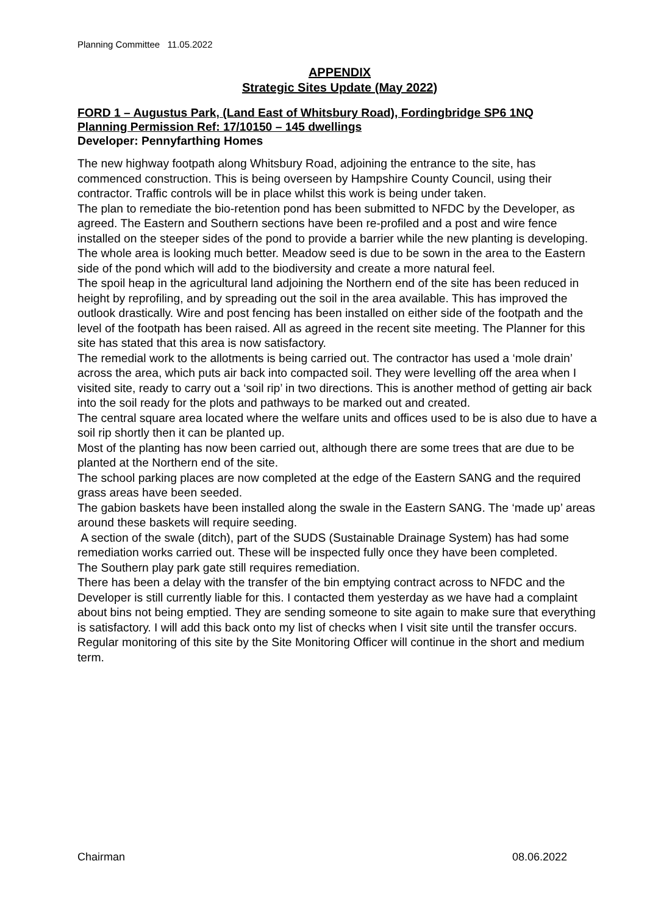Planning Committee 11.05.2022
APPENDIX
Strategic Sites Update (May 2022)
FORD 1 – Augustus Park, (Land East of Whitsbury Road), Fordingbridge SP6 1NQ
Planning Permission Ref: 17/10150 – 145 dwellings
Developer: Pennyfarthing Homes
The new highway footpath along Whitsbury Road, adjoining the entrance to the site, has commenced construction. This is being overseen by Hampshire County Council, using their contractor. Traffic controls will be in place whilst this work is being under taken.
The plan to remediate the bio-retention pond has been submitted to NFDC by the Developer, as agreed. The Eastern and Southern sections have been re-profiled and a post and wire fence installed on the steeper sides of the pond to provide a barrier while the new planting is developing. The whole area is looking much better. Meadow seed is due to be sown in the area to the Eastern side of the pond which will add to the biodiversity and create a more natural feel.
The spoil heap in the agricultural land adjoining the Northern end of the site has been reduced in height by reprofiling, and by spreading out the soil in the area available. This has improved the outlook drastically. Wire and post fencing has been installed on either side of the footpath and the level of the footpath has been raised. All as agreed in the recent site meeting. The Planner for this site has stated that this area is now satisfactory.
The remedial work to the allotments is being carried out. The contractor has used a ‘mole drain’ across the area, which puts air back into compacted soil. They were levelling off the area when I visited site, ready to carry out a ‘soil rip’ in two directions. This is another method of getting air back into the soil ready for the plots and pathways to be marked out and created.
The central square area located where the welfare units and offices used to be is also due to have a soil rip shortly then it can be planted up.
Most of the planting has now been carried out, although there are some trees that are due to be planted at the Northern end of the site.
The school parking places are now completed at the edge of the Eastern SANG and the required grass areas have been seeded.
The gabion baskets have been installed along the swale in the Eastern SANG. The ‘made up’ areas around these baskets will require seeding.
A section of the swale (ditch), part of the SUDS (Sustainable Drainage System) has had some remediation works carried out. These will be inspected fully once they have been completed.
The Southern play park gate still requires remediation.
There has been a delay with the transfer of the bin emptying contract across to NFDC and the Developer is still currently liable for this. I contacted them yesterday as we have had a complaint about bins not being emptied. They are sending someone to site again to make sure that everything is satisfactory. I will add this back onto my list of checks when I visit site until the transfer occurs.
Regular monitoring of this site by the Site Monitoring Officer will continue in the short and medium term.
Chairman 08.06.2022